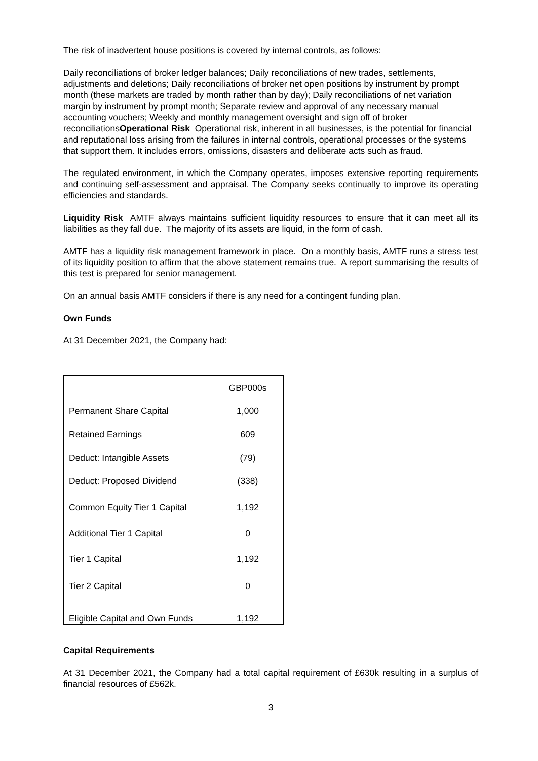The risk of inadvertent house positions is covered by internal controls, as follows:
Daily reconciliations of broker ledger balances; Daily reconciliations of new trades, settlements, adjustments and deletions; Daily reconciliations of broker net open positions by instrument by prompt month (these markets are traded by month rather than by day); Daily reconciliations of net variation margin by instrument by prompt month; Separate review and approval of any necessary manual accounting vouchers; Weekly and monthly management oversight and sign off of broker reconciliationsOperational Risk Operational risk, inherent in all businesses, is the potential for financial and reputational loss arising from the failures in internal controls, operational processes or the systems that support them. It includes errors, omissions, disasters and deliberate acts such as fraud.
The regulated environment, in which the Company operates, imposes extensive reporting requirements and continuing self-assessment and appraisal. The Company seeks continually to improve its operating efficiencies and standards.
Liquidity Risk AMTF always maintains sufficient liquidity resources to ensure that it can meet all its liabilities as they fall due. The majority of its assets are liquid, in the form of cash.
AMTF has a liquidity risk management framework in place. On a monthly basis, AMTF runs a stress test of its liquidity position to affirm that the above statement remains true. A report summarising the results of this test is prepared for senior management.
On an annual basis AMTF considers if there is any need for a contingent funding plan.
Own Funds
At 31 December 2021, the Company had:
| | GBP000s |
| Permanent Share Capital | 1,000 |
| Retained Earnings | 609 |
| Deduct: Intangible Assets | (79) |
| Deduct: Proposed Dividend | (338) |
| Common Equity Tier 1 Capital | 1,192 |
| Additional Tier 1 Capital | 0 |
| Tier 1 Capital | 1,192 |
| Tier 2 Capital | 0 |
| Eligible Capital and Own Funds | 1,192 |
Capital Requirements
At 31 December 2021, the Company had a total capital requirement of £630k resulting in a surplus of financial resources of £562k.
3